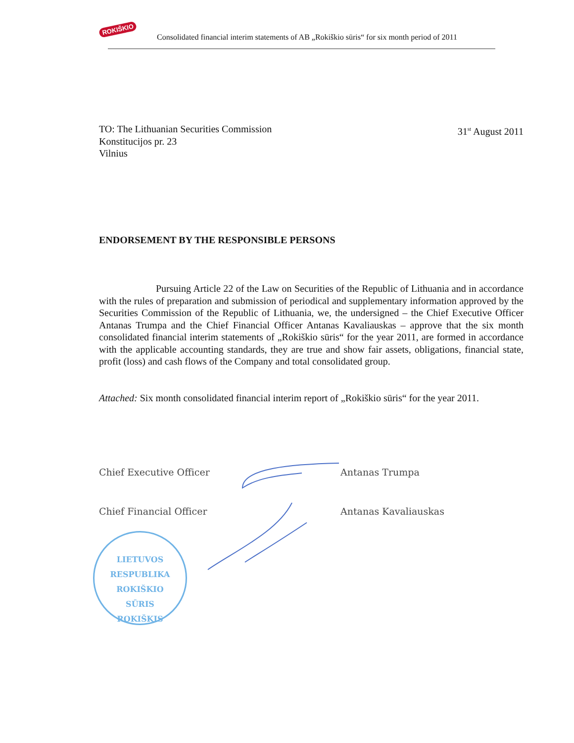ROKIŠKIO
Consolidated financial interim statements of AB „Rokiškio sūris“ for six month period of 2011
TO: The Lithuanian Securities Commission
Konstitucijos pr. 23
Vilnius
31<sup>st</sup> August 2011
ENDORSEMENT BY THE RESPONSIBLE PERSONS
Pursuing Article 22 of the Law on Securities of the Republic of Lithuania and in accordance with the rules of preparation and submission of periodical and supplementary information approved by the Securities Commission of the Republic of Lithuania, we, the undersigned – the Chief Executive Officer Antanas Trumpa and the Chief Financial Officer Antanas Kavaliauskas – approve that the six month consolidated financial interim statements of „Rokiškio sūris“ for the year 2011, are formed in accordance with the applicable accounting standards, they are true and show fair assets, obligations, financial state, profit (loss) and cash flows of the Company and total consolidated group.
Attached: Six month consolidated financial interim report of „Rokiškio sūris“ for the year 2011.
Chief Executive Officer Antanas Trumpa
Chief Financial Officer Antanas Kavaliauskas
LIETUVOS RESPUBLIKA
ROKIŠKIO
SŪRIS
ROKIŠKIS